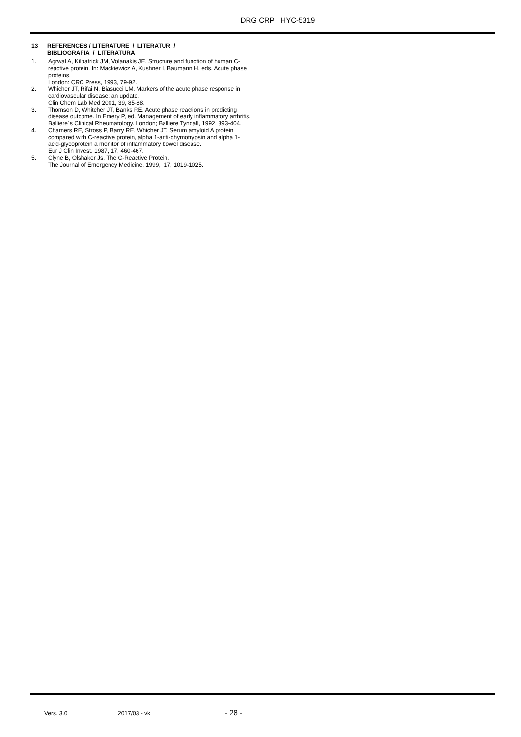DRG CRP HYC-5319
13 REFERENCES / LITERATURE / LITERATUR /
BIBLIOGRAFIA / LITERATURA
1. Agrwal A, Kilpatrick JM, Volanakis JE. Structure and function of human C-reactive protein. In: Mackiewicz A, Kushner I, Baumann H. eds. Acute phase proteins.
London: CRC Press, 1993, 79-92.
2. Whicher JT, Rifai N, Biasucci LM. Markers of the acute phase response in cardiovascular disease: an update.
Clin Chem Lab Med 2001, 39, 85-88.
3. Thomson D, Whitcher JT, Banks RE. Acute phase reactions in predicting disease outcome. In Emery P, ed. Management of early inflammatory arthritis.
Balliere´s Clinical Rheumatology. London; Balliere Tyndall, 1992, 393-404.
4. Chamers RE, Stross P, Barry RE, Whicher JT. Serum amyloid A protein compared with C-reactive protein, alpha 1-anti-chymotrypsin and alpha 1-acid-glycoprotein a monitor of inflammatory bowel disease.
Eur J Clin Invest. 1987, 17, 460-467.
5. Clyne B, Olshaker Js. The C-Reactive Protein.
The Journal of Emergency Medicine. 1999, 17, 1019-1025.
Vers. 3.0 2017/03 - vk - 28 -